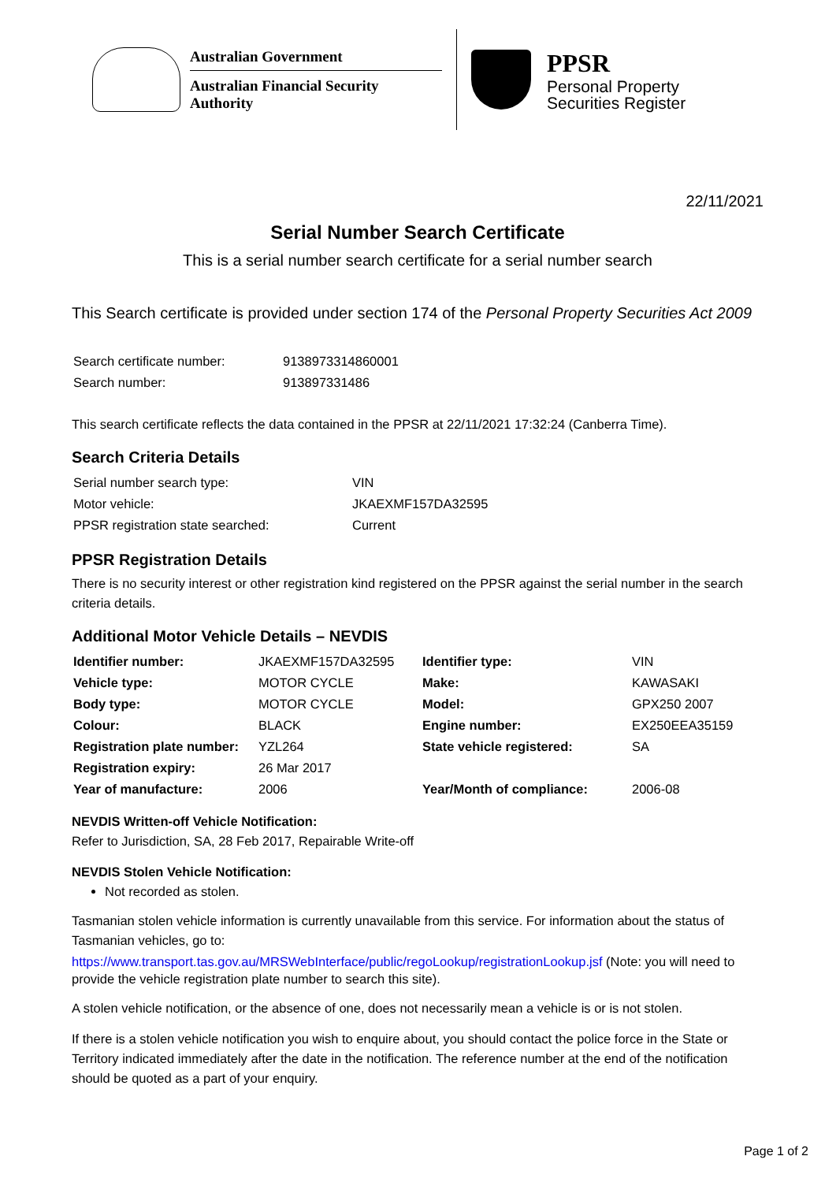Australian Government
Australian Financial Security Authority
PPSR
Personal Property
Securities Register
22/11/2021
Serial Number Search Certificate
This is a serial number search certificate for a serial number search
This Search certificate is provided under section 174 of the Personal Property Securities Act 2009
| Search certificate number: | 9138973314860001 |
| Search number: | 913897331486 |
This search certificate reflects the data contained in the PPSR at 22/11/2021 17:32:24 (Canberra Time).
Search Criteria Details
| Serial number search type: | VIN |
| Motor vehicle: | JKAEXMF157DA32595 |
| PPSR registration state searched: | Current |
PPSR Registration Details
There is no security interest or other registration kind registered on the PPSR against the serial number in the search criteria details.
Additional Motor Vehicle Details – NEVDIS
| Identifier number: | JKAEXMF157DA32595 | Identifier type: | VIN |
| Vehicle type: | MOTOR CYCLE | Make: | KAWASAKI |
| Body type: | MOTOR CYCLE | Model: | GPX250 2007 |
| Colour: | BLACK | Engine number: | EX250EEA35159 |
| Registration plate number: | YZL264 | State vehicle registered: | SA |
| Registration expiry: | 26 Mar 2017 | | |
| Year of manufacture: | 2006 | Year/Month of compliance: | 2006-08 |
NEVDIS Written-off Vehicle Notification:
Refer to Jurisdiction, SA, 28 Feb 2017, Repairable Write-off
NEVDIS Stolen Vehicle Notification:
Not recorded as stolen.
Tasmanian stolen vehicle information is currently unavailable from this service. For information about the status of Tasmanian vehicles, go to:
https://www.transport.tas.gov.au/MRSWebInterface/public/regoLookup/registrationLookup.jsf (Note: you will need to provide the vehicle registration plate number to search this site).
A stolen vehicle notification, or the absence of one, does not necessarily mean a vehicle is or is not stolen.
If there is a stolen vehicle notification you wish to enquire about, you should contact the police force in the State or Territory indicated immediately after the date in the notification. The reference number at the end of the notification should be quoted as a part of your enquiry.
Page 1 of 2